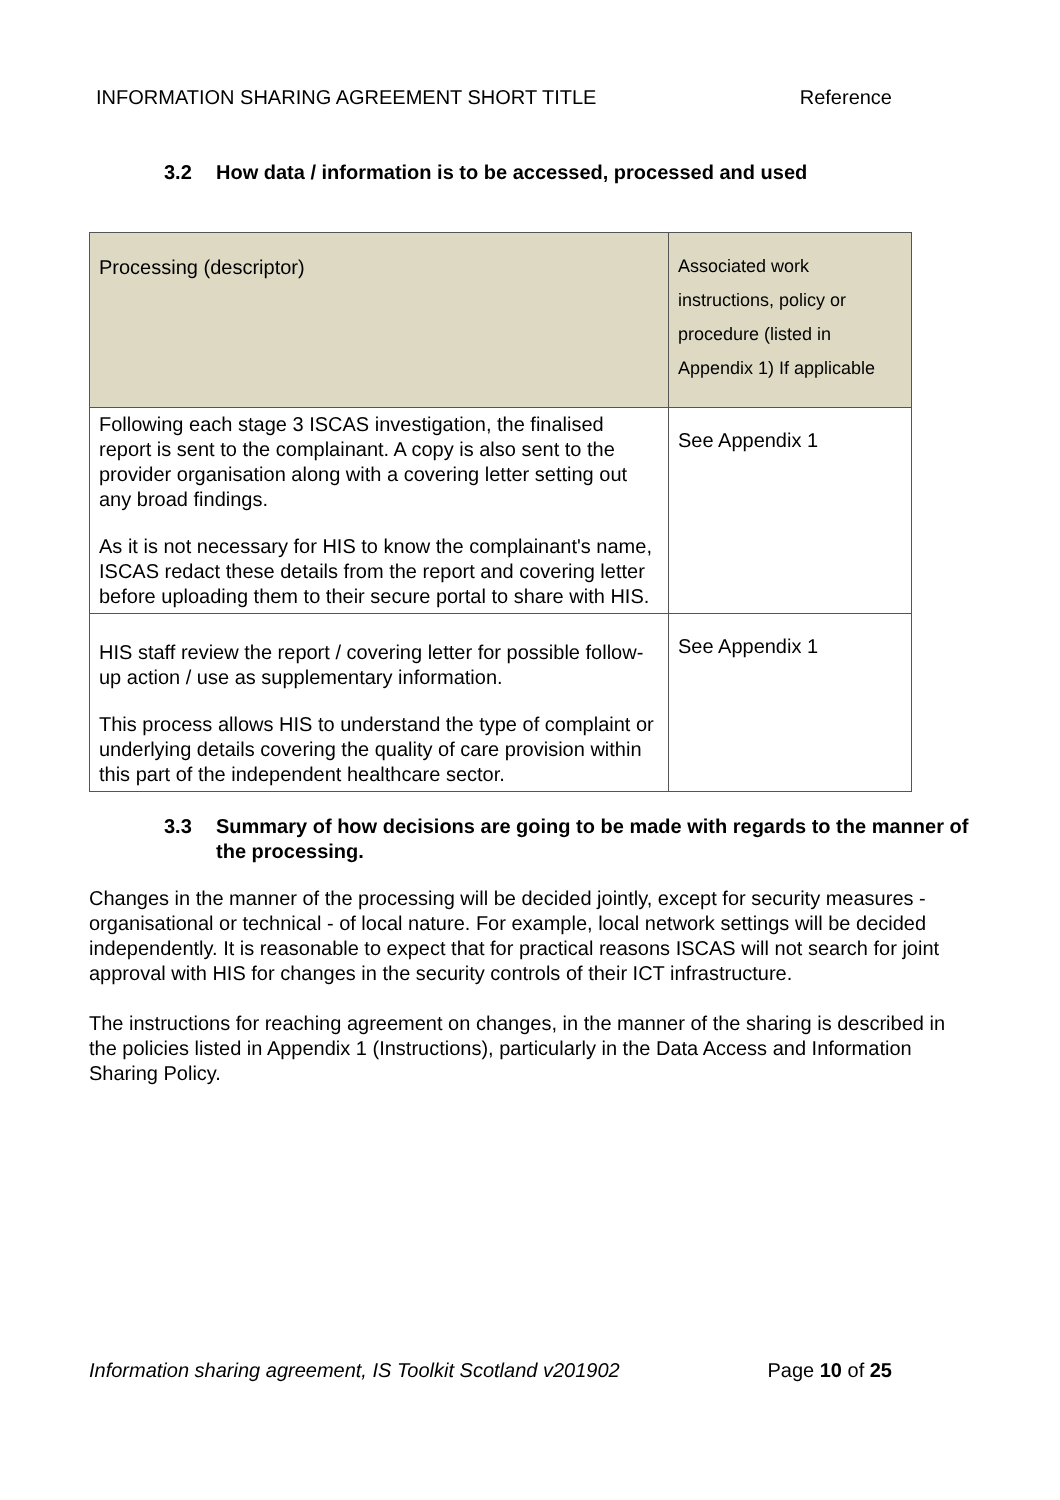INFORMATION SHARING AGREEMENT SHORT TITLE Reference
3.2 How data / information is to be accessed, processed and used
| Processing (descriptor) | Associated work instructions, policy or procedure (listed in Appendix 1) If applicable |
| --- | --- |
| Following each stage 3 ISCAS investigation, the finalised report is sent to the complainant. A copy is also sent to the provider organisation along with a covering letter setting out any broad findings. As it is not necessary for HIS to know the complainant's name, ISCAS redact these details from the report and covering letter before uploading them to their secure portal to share with HIS. | See Appendix 1 |
| HIS staff review the report / covering letter for possible follow-up action / use as supplementary information. This process allows HIS to understand the type of complaint or underlying details covering the quality of care provision within this part of the independent healthcare sector. | See Appendix 1 |
3.3 Summary of how decisions are going to be made with regards to the manner of the processing.
Changes in the manner of the processing will be decided jointly, except for security measures - organisational or technical - of local nature. For example, local network settings will be decided independently. It is reasonable to expect that for practical reasons ISCAS will not search for joint approval with HIS for changes in the security controls of their ICT infrastructure.
The instructions for reaching agreement on changes, in the manner of the sharing is described in the policies listed in Appendix 1 (Instructions), particularly in the Data Access and Information Sharing Policy.
Information sharing agreement, IS Toolkit Scotland v201902 Page 10 of 25